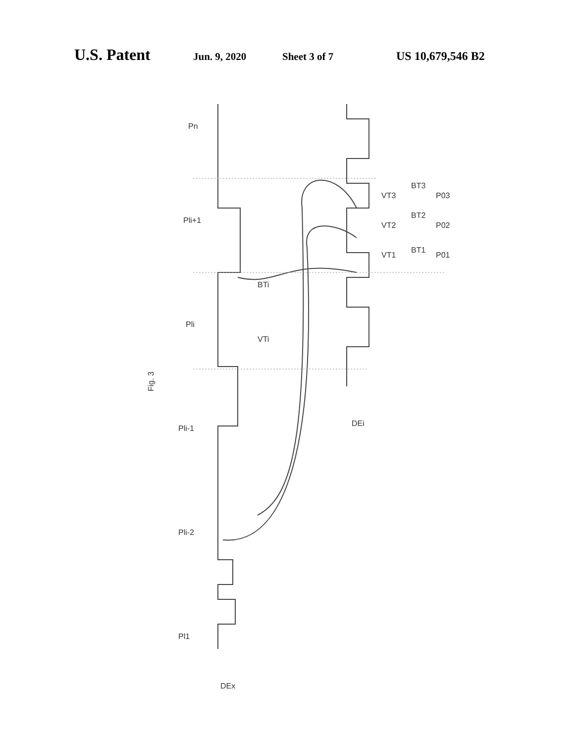U.S. Patent Jun. 9, 2020 Sheet 3 of 7 US 10,679,546 B2
Fig. 3
Pl1
Pli-2
Pli-1
Pli
Pli+1
Pn
VTi
BTi
VT1
VT2
VT3
BT1
BT2
BT3
P01
P02
P03
DEi
DEx